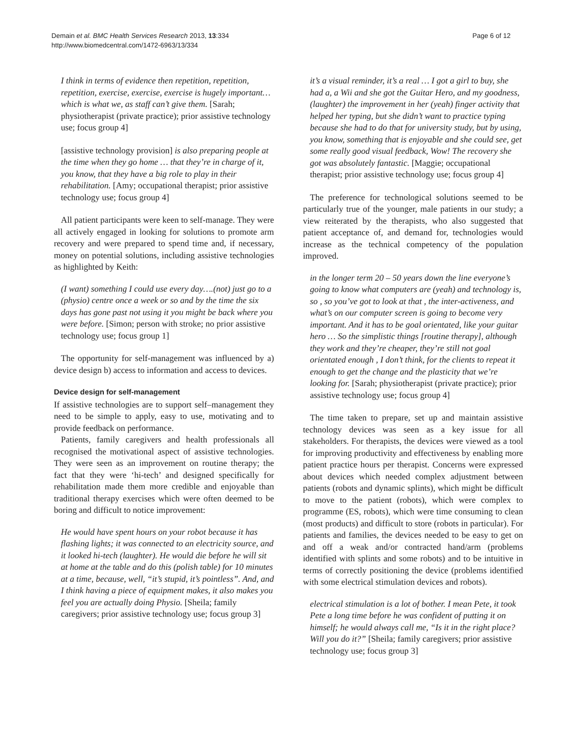Demain et al. BMC Health Services Research 2013, 13:334
http://www.biomedcentral.com/1472-6963/13/334
Page 6 of 12
I think in terms of evidence then repetition, repetition, repetition, exercise, exercise, exercise is hugely important… which is what we, as staff can’t give them. [Sarah; physiotherapist (private practice); prior assistive technology use; focus group 4]
[assistive technology provision] is also preparing people at the time when they go home … that they’re in charge of it, you know, that they have a big role to play in their rehabilitation. [Amy; occupational therapist; prior assistive technology use; focus group 4]
All patient participants were keen to self-manage. They were all actively engaged in looking for solutions to promote arm recovery and were prepared to spend time and, if necessary, money on potential solutions, including assistive technologies as highlighted by Keith:
(I want) something I could use every day….(not) just go to a (physio) centre once a week or so and by the time the six days has gone past not using it you might be back where you were before. [Simon; person with stroke; no prior assistive technology use; focus group 1]
The opportunity for self-management was influenced by a) device design b) access to information and access to devices.
Device design for self-management
If assistive technologies are to support self–management they need to be simple to apply, easy to use, motivating and to provide feedback on performance.
Patients, family caregivers and health professionals all recognised the motivational aspect of assistive technologies. They were seen as an improvement on routine therapy; the fact that they were ‘hi-tech’ and designed specifically for rehabilitation made them more credible and enjoyable than traditional therapy exercises which were often deemed to be boring and difficult to notice improvement:
He would have spent hours on your robot because it has flashing lights; it was connected to an electricity source, and it looked hi-tech (laughter). He would die before he will sit at home at the table and do this (polish table) for 10 minutes at a time, because, well, “it’s stupid, it’s pointless”. And, and I think having a piece of equipment makes, it also makes you feel you are actually doing Physio. [Sheila; family caregivers; prior assistive technology use; focus group 3]
it’s a visual reminder, it’s a real … I got a girl to buy, she had a, a Wii and she got the Guitar Hero, and my goodness, (laughter) the improvement in her (yeah) finger activity that helped her typing, but she didn’t want to practice typing because she had to do that for university study, but by using, you know, something that is enjoyable and she could see, get some really good visual feedback, Wow! The recovery she got was absolutely fantastic. [Maggie; occupational therapist; prior assistive technology use; focus group 4]
The preference for technological solutions seemed to be particularly true of the younger, male patients in our study; a view reiterated by the therapists, who also suggested that patient acceptance of, and demand for, technologies would increase as the technical competency of the population improved.
in the longer term 20 – 50 years down the line everyone’s going to know what computers are (yeah) and technology is, so , so you’ve got to look at that , the inter-activeness, and what’s on our computer screen is going to become very important. And it has to be goal orientated, like your guitar hero … So the simplistic things [routine therapy], although they work and they’re cheaper, they’re still not goal orientated enough , I don’t think, for the clients to repeat it enough to get the change and the plasticity that we’re looking for. [Sarah; physiotherapist (private practice); prior assistive technology use; focus group 4]
The time taken to prepare, set up and maintain assistive technology devices was seen as a key issue for all stakeholders. For therapists, the devices were viewed as a tool for improving productivity and effectiveness by enabling more patient practice hours per therapist. Concerns were expressed about devices which needed complex adjustment between patients (robots and dynamic splints), which might be difficult to move to the patient (robots), which were complex to programme (ES, robots), which were time consuming to clean (most products) and difficult to store (robots in particular). For patients and families, the devices needed to be easy to get on and off a weak and/or contracted hand/arm (problems identified with splints and some robots) and to be intuitive in terms of correctly positioning the device (problems identified with some electrical stimulation devices and robots).
electrical stimulation is a lot of bother. I mean Pete, it took Pete a long time before he was confident of putting it on himself; he would always call me, “Is it in the right place? Will you do it?” [Sheila; family caregivers; prior assistive technology use; focus group 3]